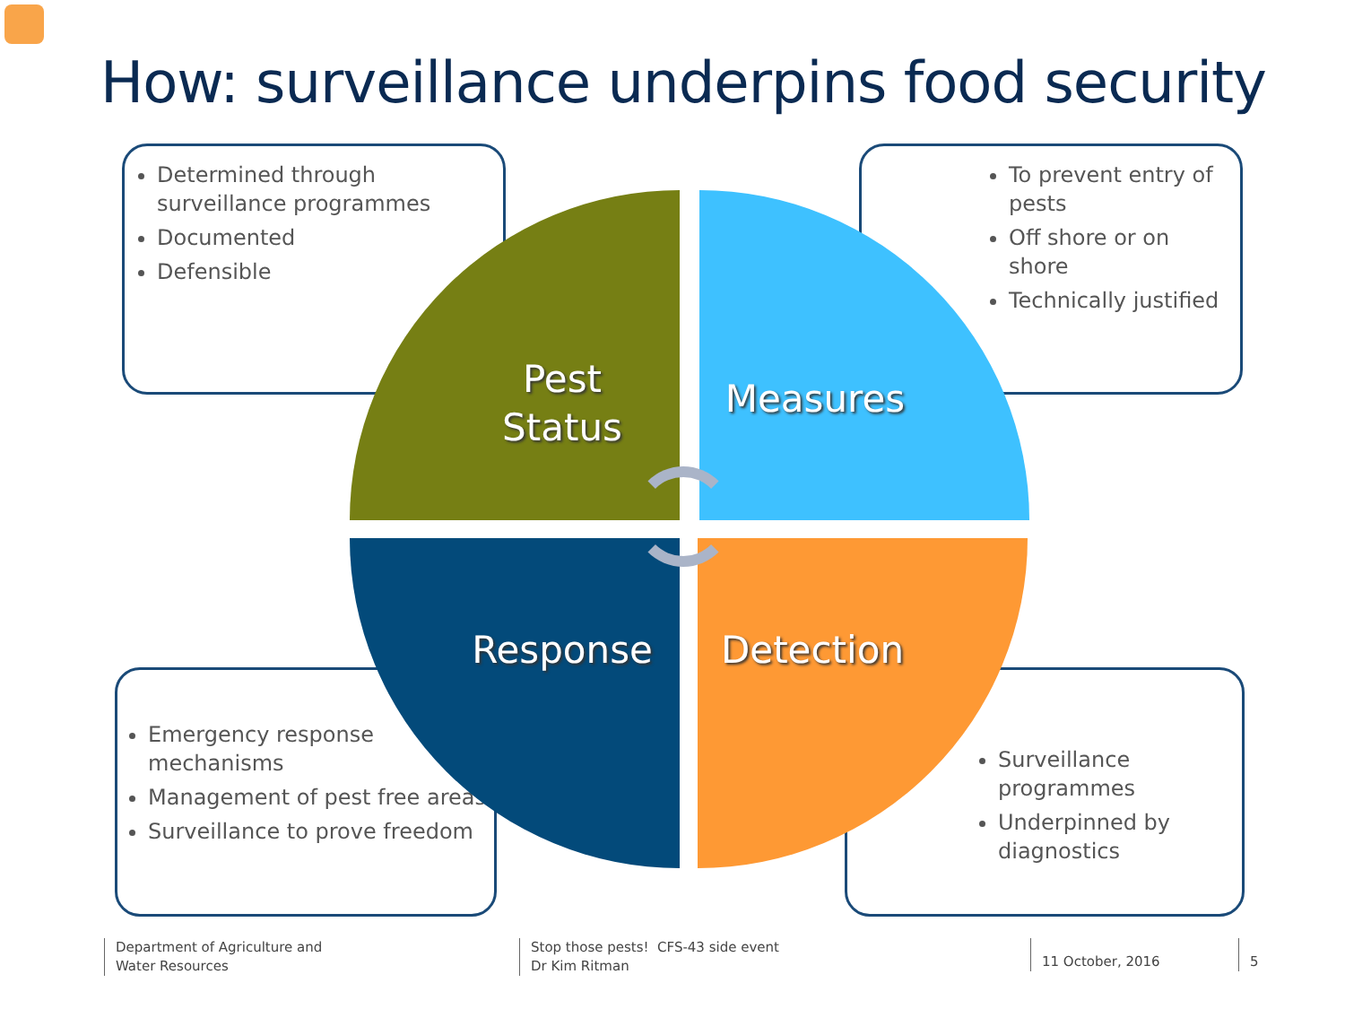How: surveillance underpins food security
Determined through surveillance programmes
Documented
Defensible
To prevent entry of pests
Off shore or on shore
Technically justified
Emergency response mechanisms
Management of pest free areas
Surveillance to prove freedom
Surveillance programmes
Underpinned by diagnostics
Pest Status
Measures
Response
Detection
Department of Agriculture and
Water Resources
Stop those pests! CFS-43 side event
Dr Kim Ritman
11 October, 2016 5